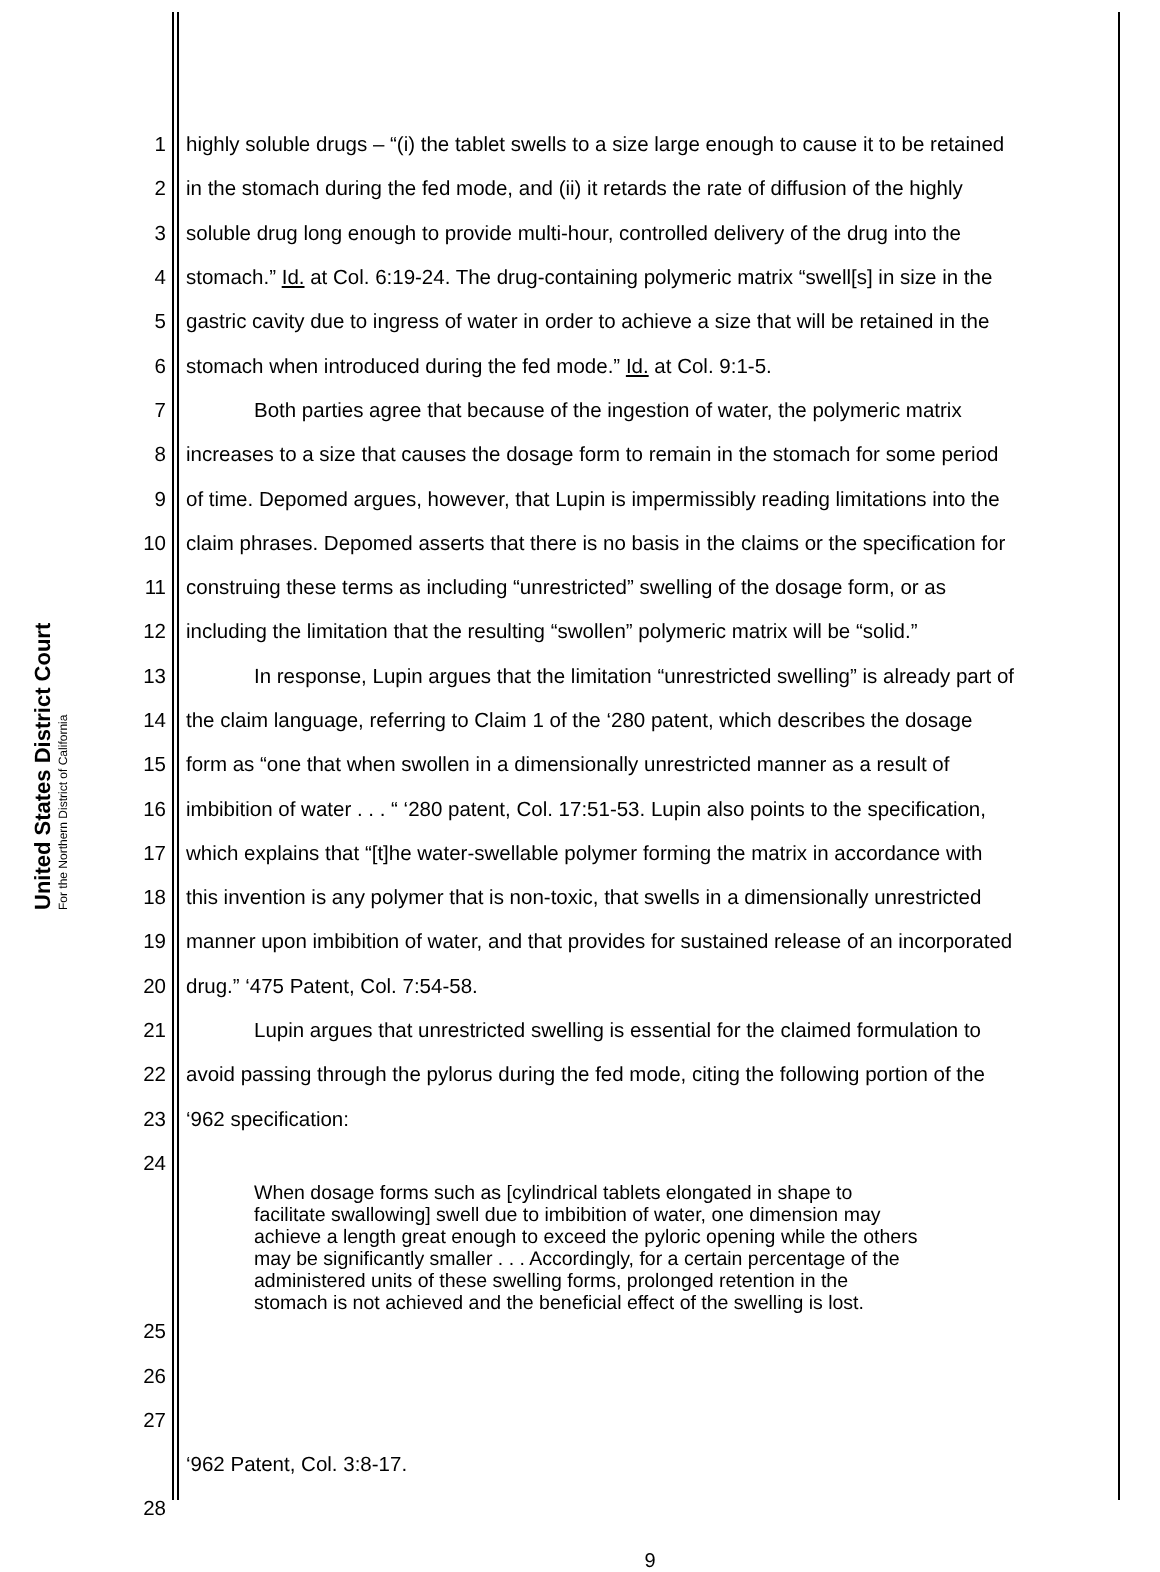United States District Court
For the Northern District of California
1 highly soluble drugs – “(i) the tablet swells to a size large enough to cause it to be retained
2 in the stomach during the fed mode, and (ii) it retards the rate of diffusion of the highly
3 soluble drug long enough to provide multi-hour, controlled delivery of the drug into the
4 stomach.” Id. at Col. 6:19-24. The drug-containing polymeric matrix “swell[s] in size in the
5 gastric cavity due to ingress of water in order to achieve a size that will be retained in the
6 stomach when introduced during the fed mode.” Id. at Col. 9:1-5.
7 Both parties agree that because of the ingestion of water, the polymeric matrix
8 increases to a size that causes the dosage form to remain in the stomach for some period
9 of time. Depomed argues, however, that Lupin is impermissibly reading limitations into the
10 claim phrases. Depomed asserts that there is no basis in the claims or the specification for
11 construing these terms as including “unrestricted” swelling of the dosage form, or as
12 including the limitation that the resulting “swollen” polymeric matrix will be “solid.”
13 In response, Lupin argues that the limitation “unrestricted swelling” is already part of
14 the claim language, referring to Claim 1 of the ‘280 patent, which describes the dosage
15 form as “one that when swollen in a dimensionally unrestricted manner as a result of
16 imbibition of water . . . “ ‘280 patent, Col. 17:51-53. Lupin also points to the specification,
17 which explains that “[t]he water-swellable polymer forming the matrix in accordance with
18 this invention is any polymer that is non-toxic, that swells in a dimensionally unrestricted
19 manner upon imbibition of water, and that provides for sustained release of an incorporated
20 drug.” ‘475 Patent, Col. 7:54-58.
21 Lupin argues that unrestricted swelling is essential for the claimed formulation to
22 avoid passing through the pylorus during the fed mode, citing the following portion of the
23 ‘962 specification:
24
When dosage forms such as [cylindrical tablets elongated in shape to
facilitate swallowing] swell due to imbibition of water, one dimension may
achieve a length great enough to exceed the pyloric opening while the others
may be significantly smaller . . . Accordingly, for a certain percentage of the
administered units of these swelling forms, prolonged retention in the
stomach is not achieved and the beneficial effect of the swelling is lost.
25
26
27
‘962 Patent, Col. 3:8-17.
28
9